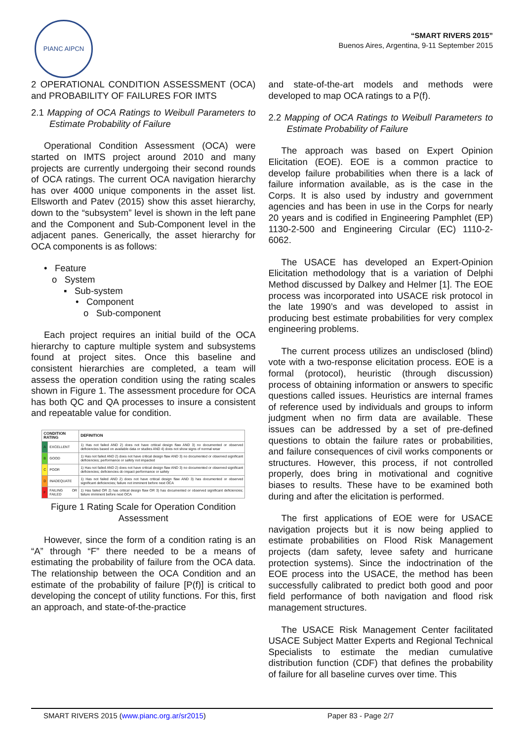PIANC AIPCN
“SMART RIVERS 2015”
Buenos Aires, Argentina, 9-11 September 2015
2 OPERATIONAL CONDITION ASSESSMENT (OCA) and PROBABILITY OF FAILURES FOR IMTS
2.1 Mapping of OCA Ratings to Weibull Parameters to Estimate Probability of Failure
Operational Condition Assessment (OCA) were started on IMTS project around 2010 and many projects are currently undergoing their second rounds of OCA ratings. The current OCA navigation hierarchy has over 4000 unique components in the asset list. Ellsworth and Patev (2015) show this asset hierarchy, down to the “subsystem” level is shown in the left pane and the Component and Sub-Component level in the adjacent panes. Generically, the asset hierarchy for OCA components is as follows:
• Feature
o System
▪ Sub-system
• Component
o Sub-component
Each project requires an initial build of the OCA hierarchy to capture multiple system and subsystems found at project sites. Once this baseline and consistent hierarchies are completed, a team will assess the operation condition using the rating scales shown in Figure 1. The assessment procedure for OCA has both QC and QA processes to insure a consistent and repeatable value for condition.
| CONDITION RATING | | DEFINITION |
| --- | --- | --- |
| A | EXCELLENT | 1) Has not failed AND 2) does not have critical design flaw AND 3) no documented or observed deficiencies based on available data or studies AND 4) does not show signs of normal wear |
| B | GOOD | 1) Has not failed AND 2) does not have critical design flaw AND 3) no documented or observed significant deficiencies; performance or safety not impacted |
| C | POOR | 1) Has not failed AND 2) does not have critical design flaw AND 3) no documented or observed significant deficiencies; deficiencies do impact performance or safety |
| D | INADEQUATE | 1) Has not failed AND 2) does not have critical design flaw AND 3) has documented or observed significant deficiencies; failure not imminent before next OCA |
| F | FAILING OR FAILED | 1) Has failed OR 2) has critical design flaw OR 3) has documented or observed significant deficiencies; failure imminent before next OCA |
Figure 1 Rating Scale for Operation Condition Assessment
However, since the form of a condition rating is an “A” through “F” there needed to be a means of estimating the probability of failure from the OCA data. The relationship between the OCA Condition and an estimate of the probability of failure [P(f)] is critical to developing the concept of utility functions. For this, first an approach, and state-of-the-practice
and state-of-the-art models and methods were developed to map OCA ratings to a P(f).
2.2 Mapping of OCA Ratings to Weibull Parameters to Estimate Probability of Failure
The approach was based on Expert Opinion Elicitation (EOE). EOE is a common practice to develop failure probabilities when there is a lack of failure information available, as is the case in the Corps. It is also used by industry and government agencies and has been in use in the Corps for nearly 20 years and is codified in Engineering Pamphlet (EP) 1130-2-500 and Engineering Circular (EC) 1110-2-6062.
The USACE has developed an Expert-Opinion Elicitation methodology that is a variation of Delphi Method discussed by Dalkey and Helmer [1]. The EOE process was incorporated into USACE risk protocol in the late 1990’s and was developed to assist in producing best estimate probabilities for very complex engineering problems.
The current process utilizes an undisclosed (blind) vote with a two-response elicitation process. EOE is a formal (protocol), heuristic (through discussion) process of obtaining information or answers to specific questions called issues. Heuristics are internal frames of reference used by individuals and groups to inform judgment when no firm data are available. These issues can be addressed by a set of pre-defined questions to obtain the failure rates or probabilities, and failure consequences of civil works components or structures. However, this process, if not controlled properly, does bring in motivational and cognitive biases to results. These have to be examined both during and after the elicitation is performed.
The first applications of EOE were for USACE navigation projects but it is now being applied to estimate probabilities on Flood Risk Management projects (dam safety, levee safety and hurricane protection systems). Since the indoctrination of the EOE process into the USACE, the method has been successfully calibrated to predict both good and poor field performance of both navigation and flood risk management structures.
The USACE Risk Management Center facilitated USACE Subject Matter Experts and Regional Technical Specialists to estimate the median cumulative distribution function (CDF) that defines the probability of failure for all baseline curves over time. This
SMART RIVERS 2015 (www.pianc.org.ar/sr2015) Paper 83 - Page 2/7